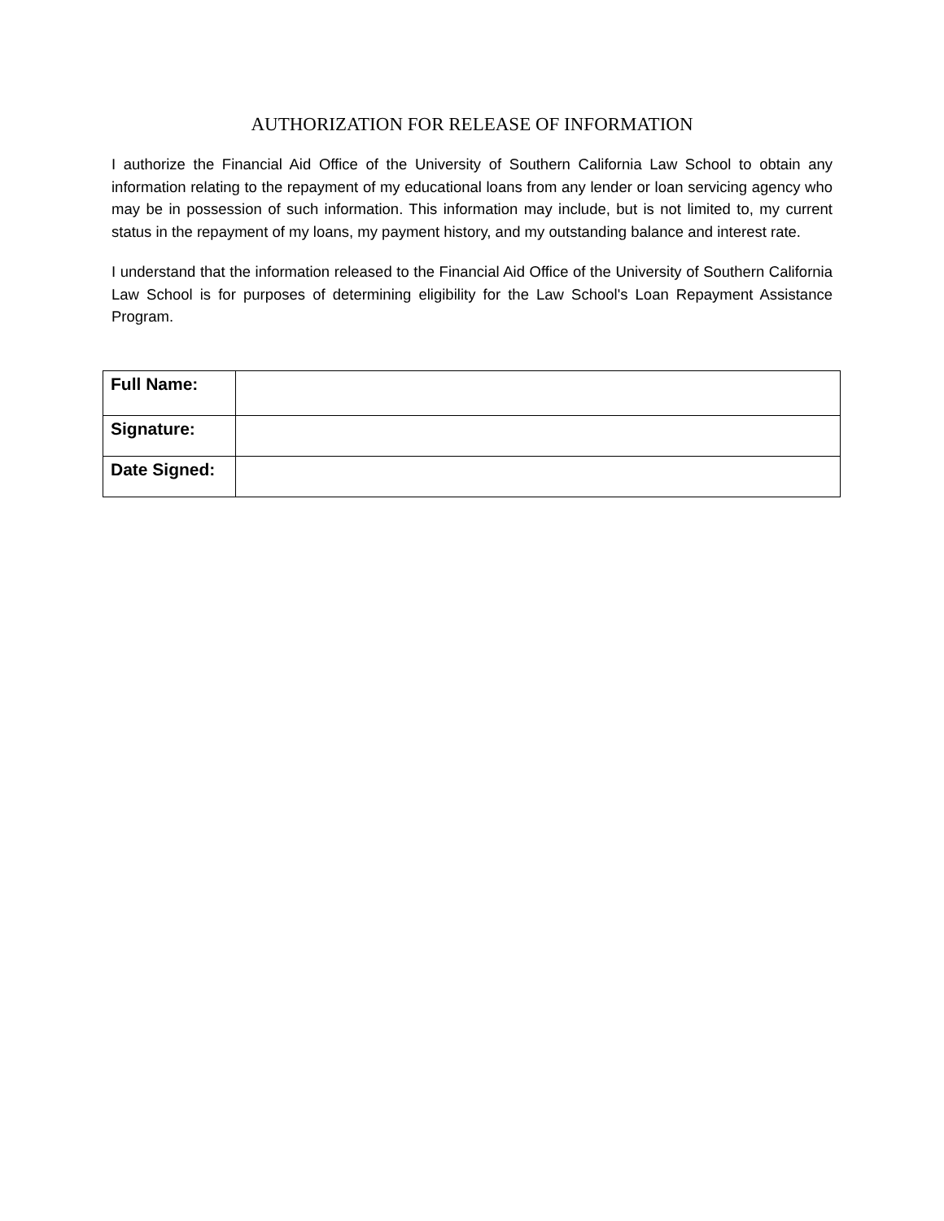AUTHORIZATION FOR RELEASE OF INFORMATION
I authorize the Financial Aid Office of the University of Southern California Law School to obtain any information relating to the repayment of my educational loans from any lender or loan servicing agency who may be in possession of such information. This information may include, but is not limited to, my current status in the repayment of my loans, my payment history, and my outstanding balance and interest rate.
I understand that the information released to the Financial Aid Office of the University of Southern California Law School is for purposes of determining eligibility for the Law School's Loan Repayment Assistance Program.
| Full Name: | |
| Signature: | |
| Date Signed: | |